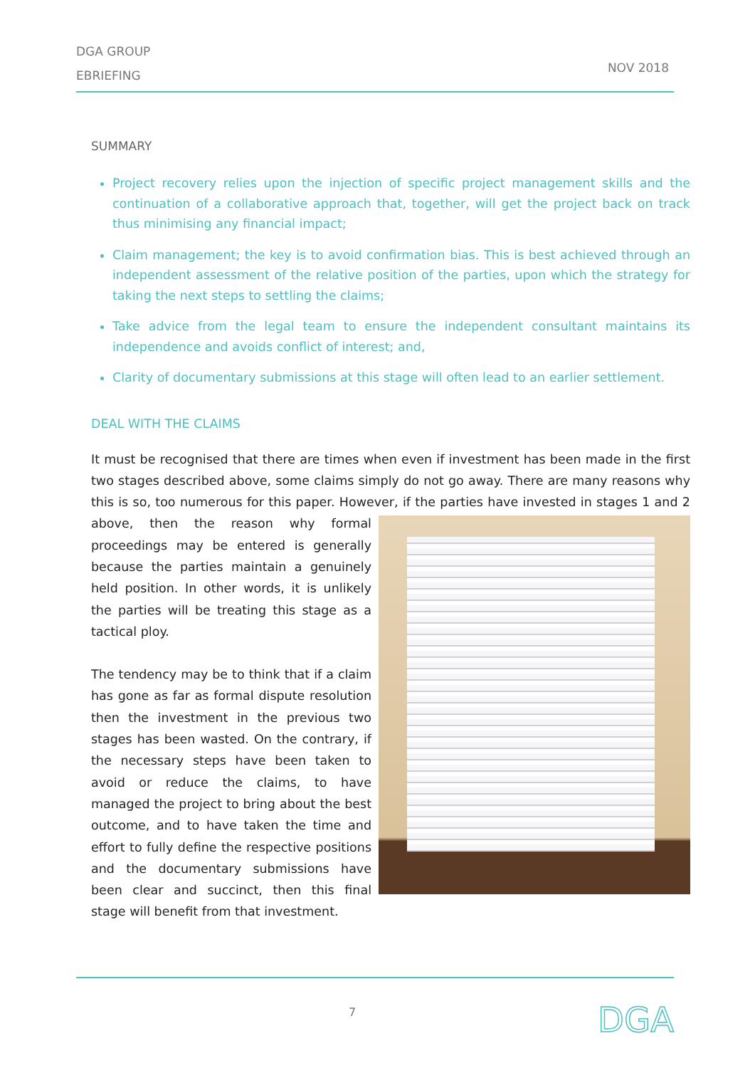DGA GROUP
EBRIEFING
NOV 2018
SUMMARY
Project recovery relies upon the injection of specific project management skills and the continuation of a collaborative approach that, together, will get the project back on track thus minimising any financial impact;
Claim management; the key is to avoid confirmation bias. This is best achieved through an independent assessment of the relative position of the parties, upon which the strategy for taking the next steps to settling the claims;
Take advice from the legal team to ensure the independent consultant maintains its independence and avoids conflict of interest; and,
Clarity of documentary submissions at this stage will often lead to an earlier settlement.
DEAL WITH THE CLAIMS
It must be recognised that there are times when even if investment has been made in the first two stages described above, some claims simply do not go away. There are many reasons why this is so, too numerous for this paper. However, if the parties have invested in stages 1 and 2 above, then the reason why formal proceedings may be entered is generally because the parties maintain a genuinely held position. In other words, it is unlikely the parties will be treating this stage as a tactical ploy.
The tendency may be to think that if a claim has gone as far as formal dispute resolution then the investment in the previous two stages has been wasted. On the contrary, if the necessary steps have been taken to avoid or reduce the claims, to have managed the project to bring about the best outcome, and to have taken the time and effort to fully define the respective positions and the documentary submissions have been clear and succinct, then this final stage will benefit from that investment.
7 DGA